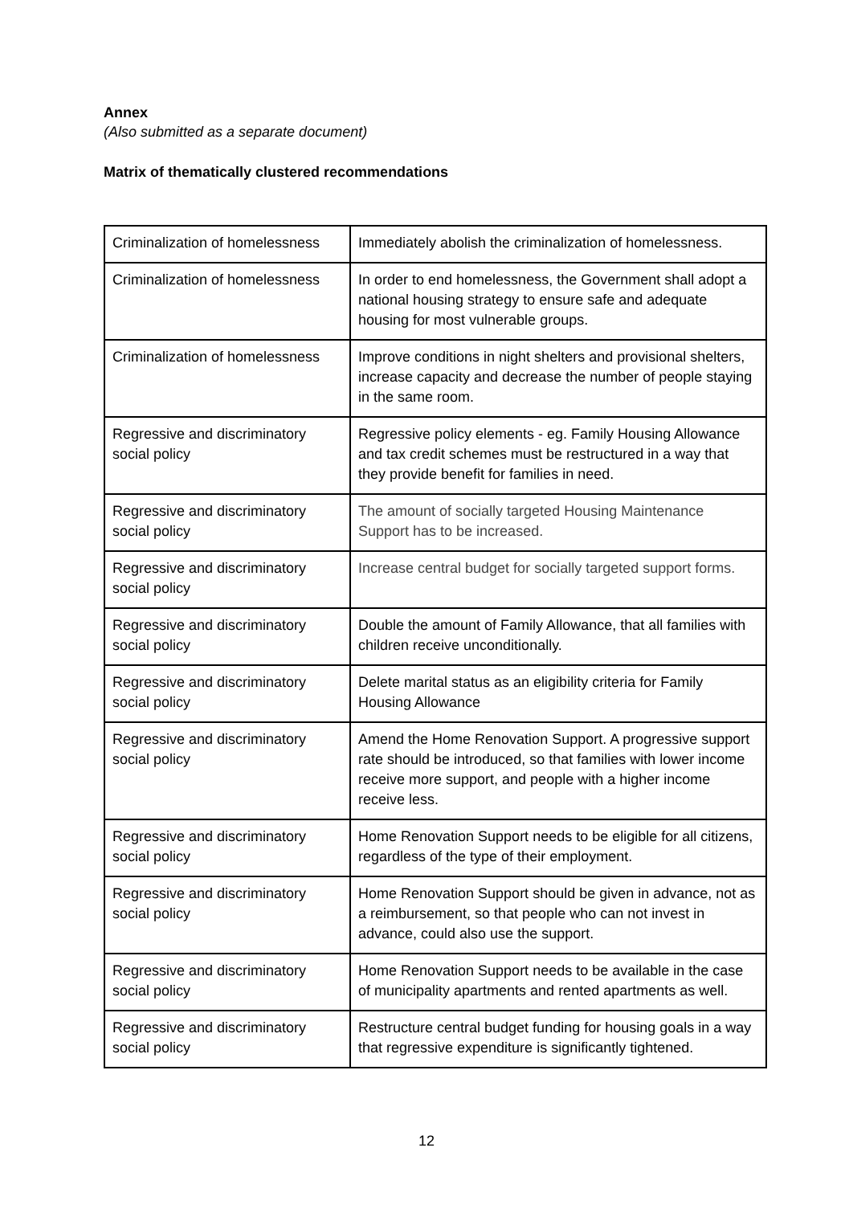Annex
(Also submitted as a separate document)
Matrix of thematically clustered recommendations
| Criminalization of homelessness | Immediately abolish the criminalization of homelessness. |
| Criminalization of homelessness | In order to end homelessness, the Government shall adopt a national housing strategy to ensure safe and adequate housing for most vulnerable groups. |
| Criminalization of homelessness | Improve conditions in night shelters and provisional shelters, increase capacity and decrease the number of people staying in the same room. |
| Regressive and discriminatory social policy | Regressive policy elements - eg. Family Housing Allowance and tax credit schemes must be restructured in a way that they provide benefit for families in need. |
| Regressive and discriminatory social policy | The amount of socially targeted Housing Maintenance Support has to be increased. |
| Regressive and discriminatory social policy | Increase central budget for socially targeted support forms. |
| Regressive and discriminatory social policy | Double the amount of Family Allowance, that all families with children receive unconditionally. |
| Regressive and discriminatory social policy | Delete marital status as an eligibility criteria for Family Housing Allowance |
| Regressive and discriminatory social policy | Amend the Home Renovation Support. A progressive support rate should be introduced, so that families with lower income receive more support, and people with a higher income receive less. |
| Regressive and discriminatory social policy | Home Renovation Support needs to be eligible for all citizens, regardless of the type of their employment. |
| Regressive and discriminatory social policy | Home Renovation Support should be given in advance, not as a reimbursement, so that people who can not invest in advance, could also use the support. |
| Regressive and discriminatory social policy | Home Renovation Support needs to be available in the case of municipality apartments and rented apartments as well. |
| Regressive and discriminatory social policy | Restructure central budget funding for housing goals in a way that regressive expenditure is significantly tightened. |
12